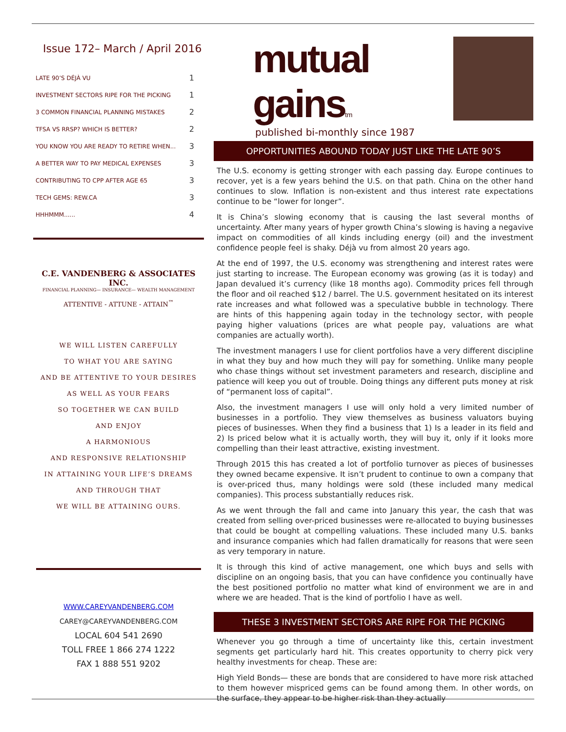Issue 172– March / April 2016
| LATE 90’S DÉJÀ VU | 1 |
| INVESTMENT SECTORS RIPE FOR THE PICKING | 1 |
| 3 COMMON FINANCIAL PLANNING MISTAKES | 2 |
| TFSA VS RRSP? WHICH IS BETTER? | 2 |
| YOU KNOW YOU ARE READY TO RETIRE WHEN... | 3 |
| A BETTER WAY TO PAY MEDICAL EXPENSES | 3 |
| CONTRIBUTING TO CPP AFTER AGE 65 | 3 |
| TECH GEMS: REW.CA | 3 |
| HHHMMM...... | 4 |
C.E. VANDENBERG & ASSOCIATES INC.
FINANCIAL PLANNING— INSURANCE— WEALTH MANAGEMENT
ATTENTIVE - ATTUNE - ATTAIN<sup>™</sup>
WE WILL LISTEN CAREFULLY
TO WHAT YOU ARE SAYING
AND BE ATTENTIVE TO YOUR DESIRES
AS WELL AS YOUR FEARS
SO TOGETHER WE CAN BUILD
AND ENJOY
A HARMONIOUS
AND RESPONSIVE RELATIONSHIP
IN ATTAINING YOUR LIFE’S DREAMS
AND THROUGH THAT
WE WILL BE ATTAINING OURS.
WWW.CAREYVANDENBERG.COM
CAREY@CAREYVANDENBERG.COM
LOCAL 604 541 2690
TOLL FREE 1 866 274 1222
FAX 1 888 551 9202
mutual gainstm
published bi-monthly since 1987
OPPORTUNITIES ABOUND TODAY JUST LIKE THE LATE 90’S
The U.S. economy is getting stronger with each passing day. Europe continues to recover, yet is a few years behind the U.S. on that path. China on the other hand continues to slow. Inflation is non-existent and thus interest rate expectations continue to be “lower for longer”.
It is China’s slowing economy that is causing the last several months of uncertainty. After many years of hyper growth China’s slowing is having a negavive impact on commodities of all kinds including energy (oil) and the investment confidence people feel is shaky. Déjà vu from almost 20 years ago.
At the end of 1997, the U.S. economy was strengthening and interest rates were just starting to increase. The European economy was growing (as it is today) and Japan devalued it’s currency (like 18 months ago). Commodity prices fell through the floor and oil reached $12 / barrel. The U.S. government hesitated on its interest rate increases and what followed was a speculative bubble in technology. There are hints of this happening again today in the technology sector, with people paying higher valuations (prices are what people pay, valuations are what companies are actually worth).
The investment managers I use for client portfolios have a very different discipline in what they buy and how much they will pay for something. Unlike many people who chase things without set investment parameters and research, discipline and patience will keep you out of trouble. Doing things any different puts money at risk of “permanent loss of capital”.
Also, the investment managers I use will only hold a very limited number of businesses in a portfolio. They view themselves as business valuators buying pieces of businesses. When they find a business that 1) Is a leader in its field and 2) Is priced below what it is actually worth, they will buy it, only if it looks more compelling than their least attractive, existing investment.
Through 2015 this has created a lot of portfolio turnover as pieces of businesses they owned became expensive. It isn’t prudent to continue to own a company that is over-priced thus, many holdings were sold (these included many medical companies). This process substantially reduces risk.
As we went through the fall and came into January this year, the cash that was created from selling over-priced businesses were re-allocated to buying businesses that could be bought at compelling valuations. These included many U.S. banks and insurance companies which had fallen dramatically for reasons that were seen as very temporary in nature.
It is through this kind of active management, one which buys and sells with discipline on an ongoing basis, that you can have confidence you continually have the best positioned portfolio no matter what kind of environment we are in and where we are headed. That is the kind of portfolio I have as well.
THESE 3 INVESTMENT SECTORS ARE RIPE FOR THE PICKING
Whenever you go through a time of uncertainty like this, certain investment segments get particularly hard hit. This creates opportunity to cherry pick very healthy investments for cheap. These are:
High Yield Bonds— these are bonds that are considered to have more risk attached to them however mispriced gems can be found among them. In other words, on the surface, they appear to be higher risk than they actually